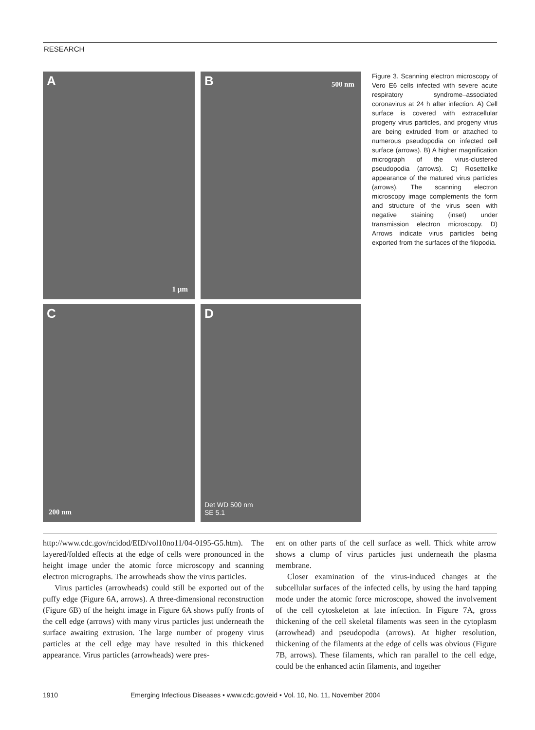RESEARCH
A
1 µm
B 500 nm
C
200 nm
D
Det WD 500 nm
SE 5.1
Figure 3. Scanning electron microscopy of Vero E6 cells infected with severe acute respiratory syndrome–associated coronavirus at 24 h after infection. A) Cell surface is covered with extracellular progeny virus particles, and progeny virus are being extruded from or attached to numerous pseudopodia on infected cell surface (arrows). B) A higher magnification micrograph of the virus-clustered pseudopodia (arrows). C) Rosettelike appearance of the matured virus particles (arrows). The scanning electron microscopy image complements the form and structure of the virus seen with negative staining (inset) under transmission electron microscopy. D) Arrows indicate virus particles being exported from the surfaces of the filopodia.
http://www.cdc.gov/ncidod/EID/vol10no11/04-0195-G5.htm). The layered/folded effects at the edge of cells were pronounced in the height image under the atomic force microscopy and scanning electron micrographs. The arrowheads show the virus particles.
Virus particles (arrowheads) could still be exported out of the puffy edge (Figure 6A, arrows). A three-dimensional reconstruction (Figure 6B) of the height image in Figure 6A shows puffy fronts of the cell edge (arrows) with many virus particles just underneath the surface awaiting extrusion. The large number of progeny virus particles at the cell edge may have resulted in this thickened appearance. Virus particles (arrowheads) were pres-
ent on other parts of the cell surface as well. Thick white arrow shows a clump of virus particles just underneath the plasma membrane.
Closer examination of the virus-induced changes at the subcellular surfaces of the infected cells, by using the hard tapping mode under the atomic force microscope, showed the involvement of the cell cytoskeleton at late infection. In Figure 7A, gross thickening of the cell skeletal filaments was seen in the cytoplasm (arrowhead) and pseudopodia (arrows). At higher resolution, thickening of the filaments at the edge of cells was obvious (Figure 7B, arrows). These filaments, which ran parallel to the cell edge, could be the enhanced actin filaments, and together
1910 Emerging Infectious Diseases • www.cdc.gov/eid • Vol. 10, No. 11, November 2004